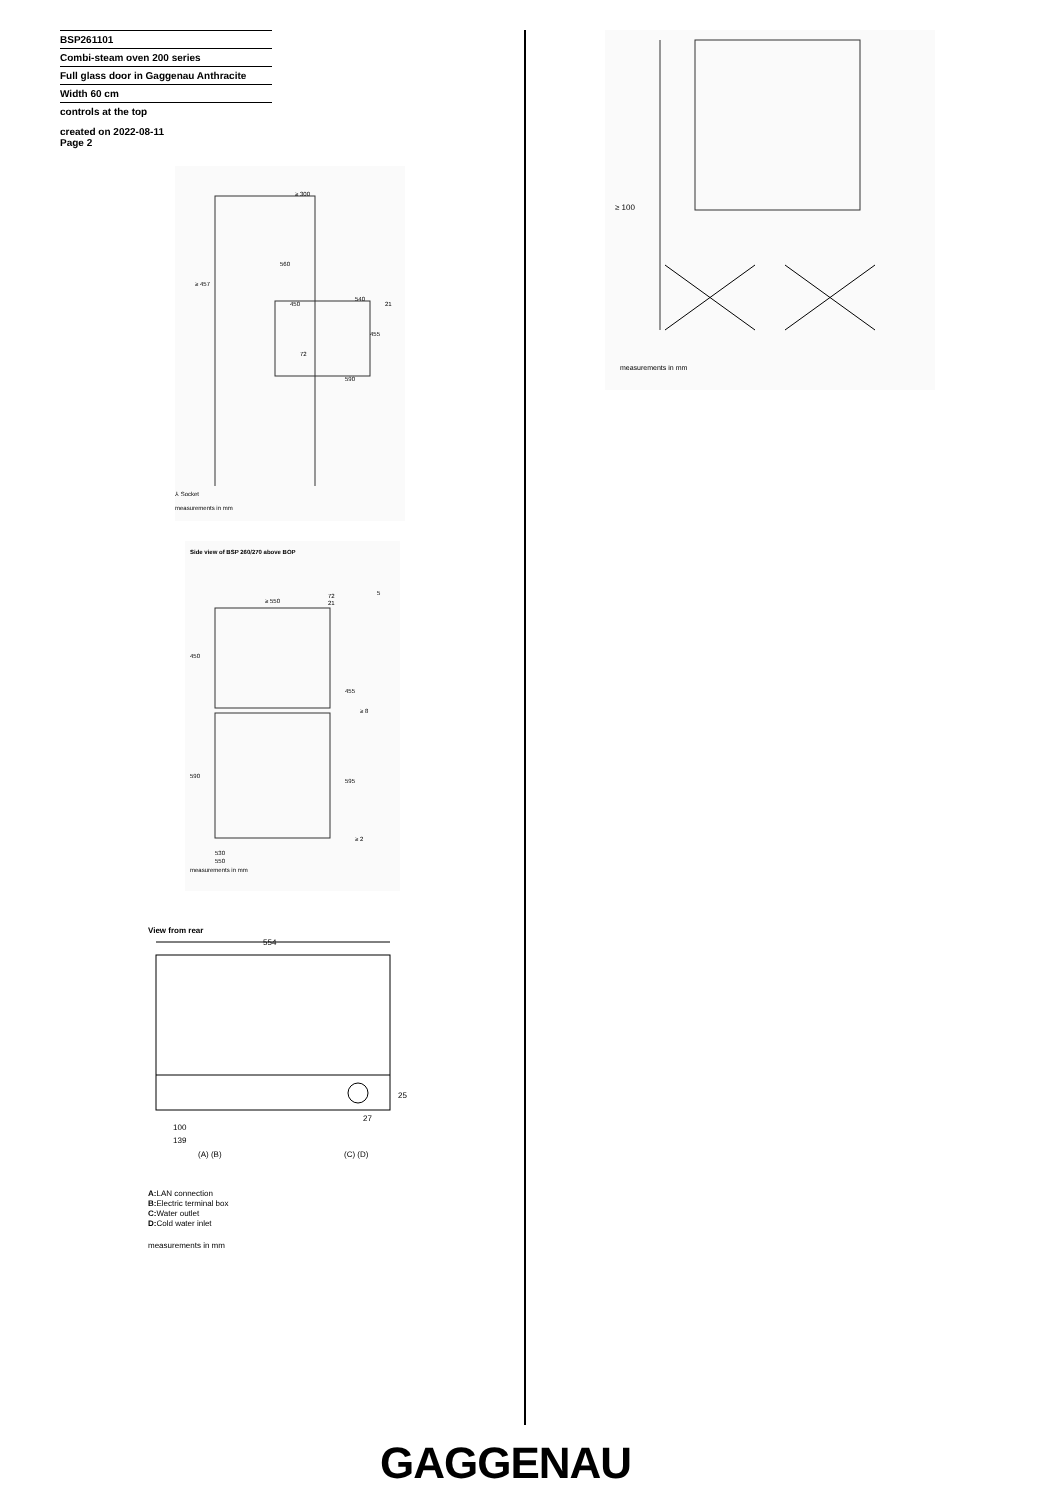BSP261101
Combi-steam oven 200 series
Full glass door in Gaggenau Anthracite
Width 60 cm
controls at the top
created on 2022-08-11
Page 2
≥ 300
≥ 457
560
450
540
455
590
72
21
⅄ Socket
measurements in mm
Side view of BSP 260/270 above BOP
450
590
≥ 550
455
595
≥ 8
≥ 2
72
21
5
530
550
measurements in mm
View from rear
554
100
139
(A) (B)
(C) (D)
25
27
A: LAN connection
B: Electric terminal box
C: Water outlet
D: Cold water inlet
measurements in mm
≥ 100
measurements in mm
GAGGENAU